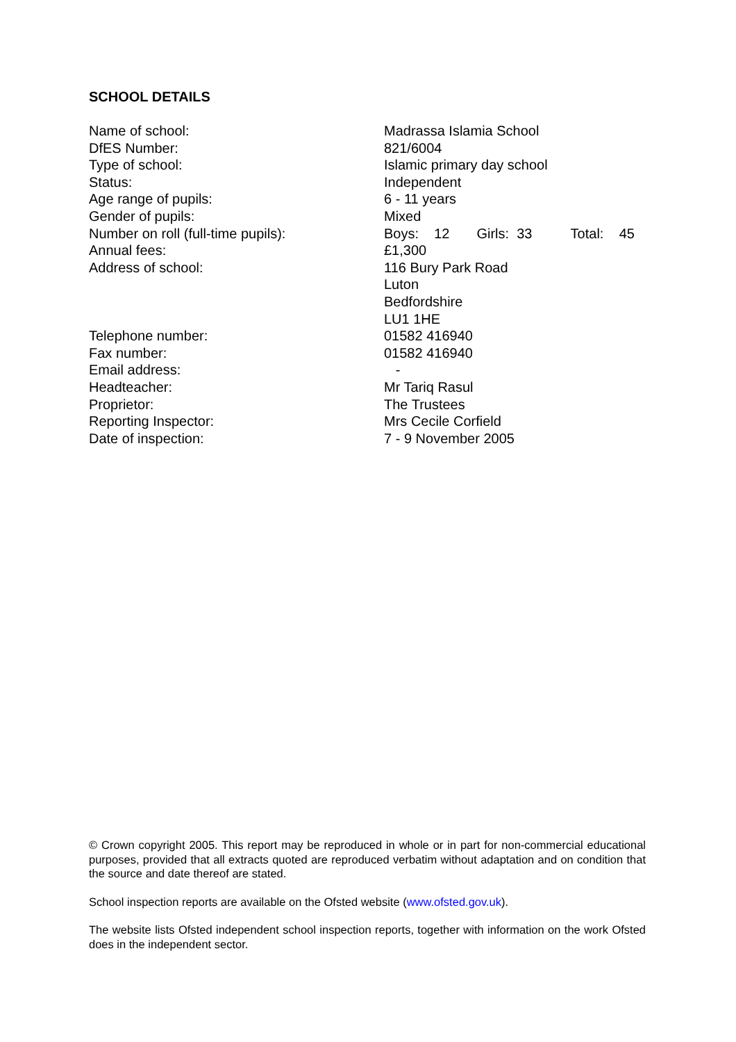SCHOOL DETAILS
| Name of school: | Madrassa Islamia School |
| DfES Number: | 821/6004 |
| Type of school: | Islamic primary day school |
| Status: | Independent |
| Age range of pupils: | 6 - 11 years |
| Gender of pupils: | Mixed |
| Number on roll (full-time pupils): | Boys: 12 Girls: 33 Total: 45 |
| Annual fees: | £1,300 |
| Address of school: | 116 Bury Park Road Luton Bedfordshire LU1 1HE |
| Telephone number: | 01582 416940 |
| Fax number: | 01582 416940 |
| Email address: | - |
| Headteacher: | Mr Tariq Rasul |
| Proprietor: | The Trustees |
| Reporting Inspector: | Mrs Cecile Corfield |
| Date of inspection: | 7 - 9 November 2005 |
© Crown copyright 2005. This report may be reproduced in whole or in part for non-commercial educational purposes, provided that all extracts quoted are reproduced verbatim without adaptation and on condition that the source and date thereof are stated.
School inspection reports are available on the Ofsted website (www.ofsted.gov.uk).
The website lists Ofsted independent school inspection reports, together with information on the work Ofsted does in the independent sector.